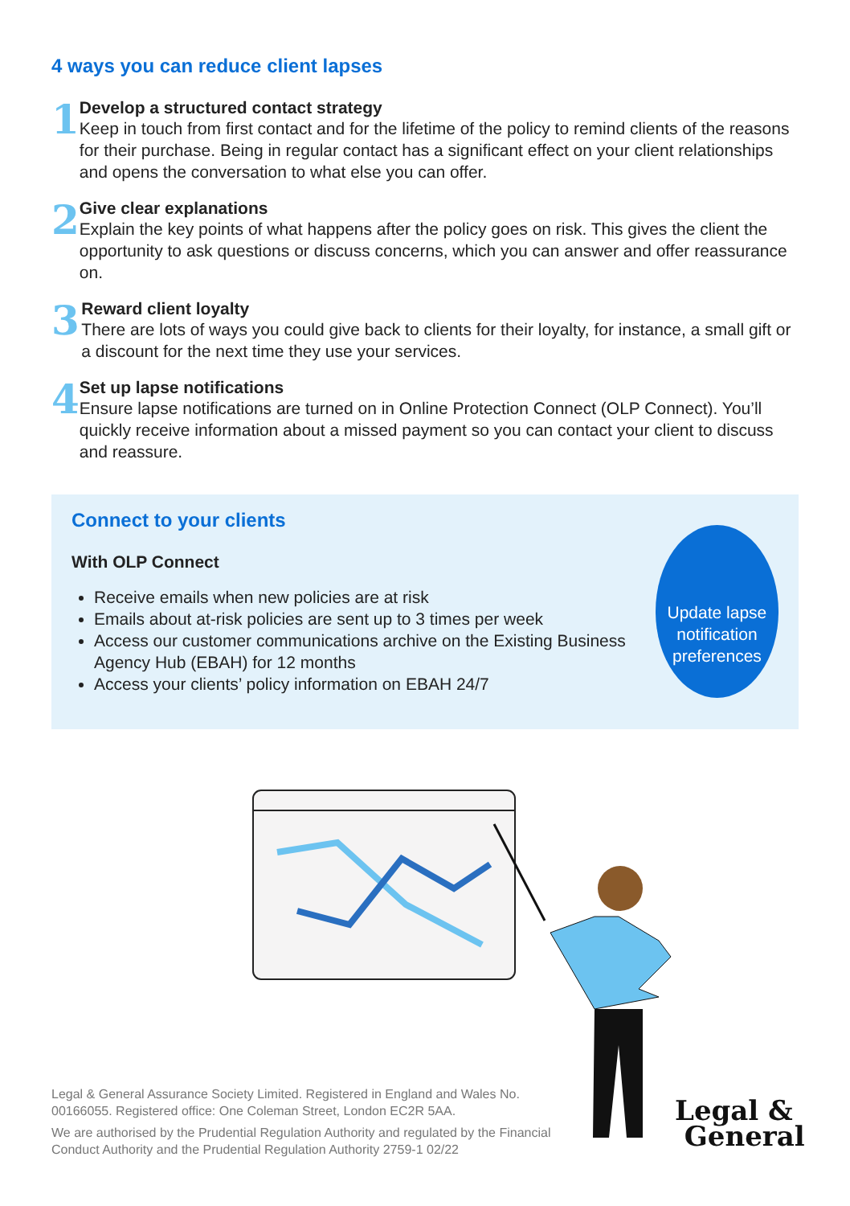4 ways you can reduce client lapses
1
Develop a structured contact strategy
Keep in touch from first contact and for the lifetime of the policy to remind clients of the reasons for their purchase. Being in regular contact has a significant effect on your client relationships and opens the conversation to what else you can offer.
2
Give clear explanations
Explain the key points of what happens after the policy goes on risk. This gives the client the opportunity to ask questions or discuss concerns, which you can answer and offer reassurance on.
3
Reward client loyalty
There are lots of ways you could give back to clients for their loyalty, for instance, a small gift or a discount for the next time they use your services.
4
Set up lapse notifications
Ensure lapse notifications are turned on in Online Protection Connect (OLP Connect). You’ll quickly receive information about a missed payment so you can contact your client to discuss and reassure.
Connect to your clients
With OLP Connect
Receive emails when new policies are at risk
Emails about at-risk policies are sent up to 3 times per week
Access our customer communications archive on the Existing Business Agency Hub (EBAH) for 12 months
Access your clients’ policy information on EBAH 24/7
Update lapse
notification
preferences
Legal & General Assurance Society Limited. Registered in England and Wales No. 00166055. Registered office: One Coleman Street, London EC2R 5AA.
We are authorised by the Prudential Regulation Authority and regulated by the Financial Conduct Authority and the Prudential Regulation Authority 2759-1 02/22
Legal &
General